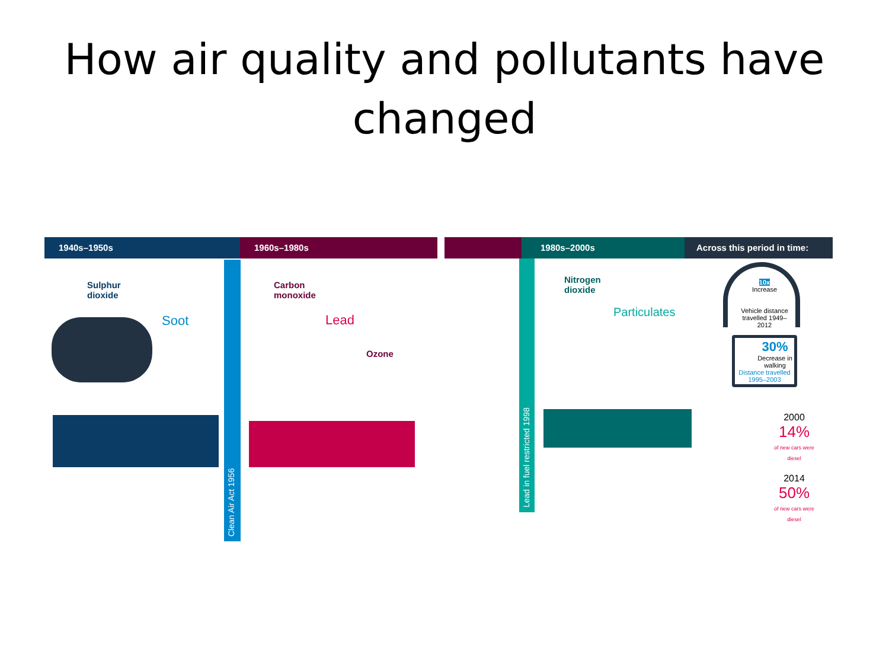How air quality and pollutants have changed
1940s–1950s 1960s–1980s 1980s–2000s Across this period in time:
Sulphur
dioxide
Soot
Clean Air Act 1956
Carbon
monoxide
Lead
Ozone
Lead in fuel restricted 1998
Nitrogen
dioxide
Particulates
10x
Increase
Vehicle distance travelled 1949–2012
30%
Decrease in walking
Distance travelled 1995–2003
2000
14%
of new cars were diesel
2014
50%
of new cars were diesel